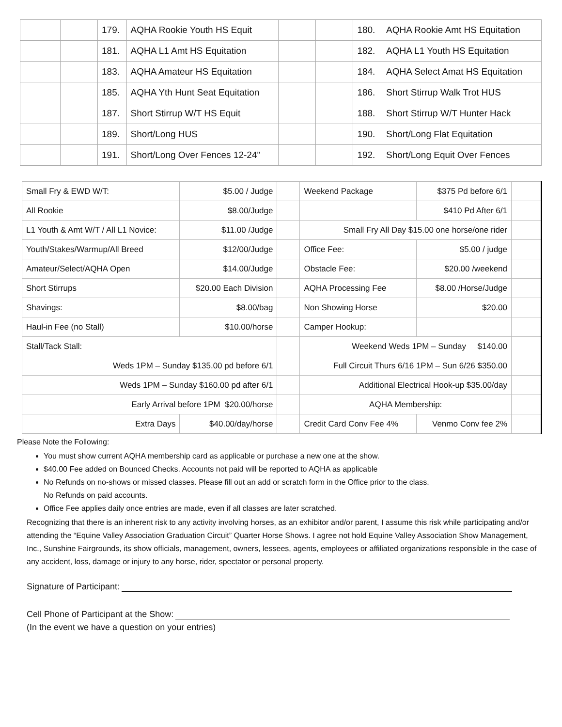| | | 179. | AQHA Rookie Youth HS Equit | | | 180. | AQHA Rookie Amt HS Equitation |
| | | 181. | AQHA L1 Amt HS Equitation | | | 182. | AQHA L1 Youth HS Equitation |
| | | 183. | AQHA Amateur HS Equitation | | | 184. | AQHA Select Amat HS Equitation |
| | | 185. | AQHA Yth Hunt Seat Equitation | | | 186. | Short Stirrup Walk Trot HUS |
| | | 187. | Short Stirrup W/T HS Equit | | | 188. | Short Stirrup W/T Hunter Hack |
| | | 189. | Short/Long HUS | | | 190. | Short/Long Flat Equitation |
| | | 191. | Short/Long Over Fences 12-24” | | | 192. | Short/Long Equit Over Fences |
| Small Fry & EWD W/T: | $5.00 / Judge | | Weekend Package | $375 Pd before 6/1 | |
| All Rookie | $8.00/Judge | | | $410 Pd After 6/1 | |
| L1 Youth & Amt W/T / All L1 Novice: | $11.00 /Judge | | Small Fry All Day $15.00 one horse/one rider | | |
| Youth/Stakes/Warmup/All Breed | $12/00/Judge | | Office Fee: | $5.00 / judge | |
| Amateur/Select/AQHA Open | $14.00/Judge | | Obstacle Fee: | $20.00 /weekend | |
| Short Stirrups | $20.00 Each Division | | AQHA Processing Fee | $8.00 /Horse/Judge | |
| Shavings: | $8.00/bag | | Non Showing Horse | $20.00 | |
| Haul-in Fee (no Stall) | $10.00/horse | | Camper Hookup: | | |
| Stall/Tack Stall: | | | Weekend Weds 1PM – Sunday $140.00 | | |
| Weds 1PM – Sunday $135.00 pd before 6/1 | | | Full Circuit Thurs 6/16 1PM – Sun 6/26 $350.00 | | |
| Weds 1PM – Sunday $160.00 pd after 6/1 | | | Additional Electrical Hook-up $35.00/day | | |
| Early Arrival before 1PM $20.00/horse | | | AQHA Membership: | | |
| Extra Days | $40.00/day/horse | | Credit Card Conv Fee 4% | Venmo Conv fee 2% | |
Please Note the Following:
You must show current AQHA membership card as applicable or purchase a new one at the show.
$40.00 Fee added on Bounced Checks. Accounts not paid will be reported to AQHA as applicable
No Refunds on no-shows or missed classes. Please fill out an add or scratch form in the Office prior to the class.
No Refunds on paid accounts.
Office Fee applies daily once entries are made, even if all classes are later scratched.
Recognizing that there is an inherent risk to any activity involving horses, as an exhibitor and/or parent, I assume this risk while participating and/or attending the “Equine Valley Association Graduation Circuit” Quarter Horse Shows. I agree not hold Equine Valley Association Show Management, Inc., Sunshine Fairgrounds, its show officials, management, owners, lessees, agents, employees or affiliated organizations responsible in the case of any accident, loss, damage or injury to any horse, rider, spectator or personal property.
Signature of Participant:
Cell Phone of Participant at the Show:
(In the event we have a question on your entries)